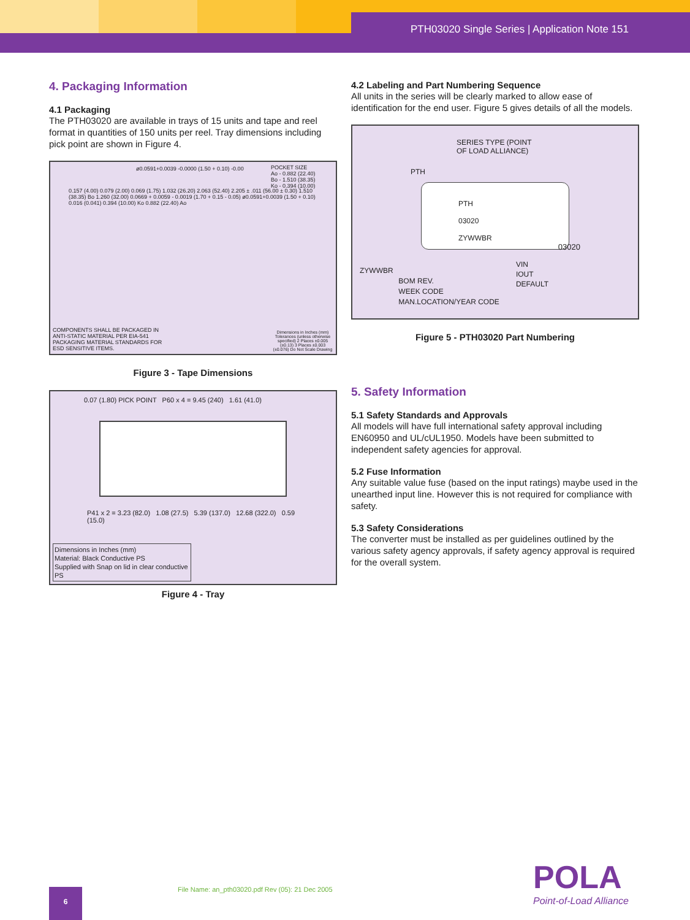PTH03020 Single Series | Application Note 151
4. Packaging Information
4.1 Packaging
The PTH03020 are available in trays of 15 units and tape and reel format in quantities of 150 units per reel. Tray dimensions including pick point are shown in Figure 4.
ø0.0591+0.0039 -0.0000 (1.50 + 0.10) -0.00
POCKET SIZE
Ao - 0.882 (22.40)
Bo - 1.510 (38.35)
Ko - 0.394 (10.00)
0.157 (4.00) 0.079 (2.00) 0.069 (1.75) 1.032 (26.20) 2.063 (52.40) 2.205 ± .011 (56.00 ± 0.30) 1.510 (38.35) Bo 1.260 (32.00) 0.0669 + 0.0059 - 0.0019 (1.70 + 0.15 - 0.05) ø0.0591+0.0039 (1.50 + 0.10) 0.016 (0.041) 0.394 (10.00) Ko 0.882 (22.40) Ao
COMPONENTS SHALL BE PACKAGED IN ANTI-STATIC MATERIAL PER EIA-541 PACKAGING MATERIAL STANDARDS FOR ESD SENSITIVE ITEMS.
Dimensions in Inches (mm) Tolerances (unless otherwise specified) 2 Places ±0.005 (±0.13) 3 Places ±0.003 (±0.076) Do Not Scale Drawing
Figure 3 - Tape Dimensions
0.07 (1.80) PICK POINT P60 x 4 = 9.45 (240) 1.61 (41.0)
P41 x 2 = 3.23 (82.0) 1.08 (27.5) 5.39 (137.0) 12.68 (322.0) 0.59 (15.0)
Dimensions in Inches (mm)
Material: Black Conductive PS
Supplied with Snap on lid in clear conductive PS
Figure 4 - Tray
4.2 Labeling and Part Numbering Sequence
All units in the series will be clearly marked to allow ease of identification for the end user. Figure 5 gives details of all the models.
SERIES TYPE (POINT OF LOAD ALLIANCE)
PTH
PTH
03020
ZYWWBR
03020
VIN
IOUT
DEFAULT
ZYWWBR
BOM REV.
WEEK CODE
MAN.LOCATION/YEAR CODE
Figure 5 - PTH03020 Part Numbering
5. Safety Information
5.1 Safety Standards and Approvals
All models will have full international safety approval including EN60950 and UL/cUL1950. Models have been submitted to independent safety agencies for approval.
5.2 Fuse Information
Any suitable value fuse (based on the input ratings) maybe used in the unearthed input line. However this is not required for compliance with safety.
5.3 Safety Considerations
The converter must be installed as per guidelines outlined by the various safety agency approvals, if safety agency approval is required for the overall system.
6
File Name: an_pth03020.pdf Rev (05): 21 Dec 2005
POLA
Point-of-Load Alliance